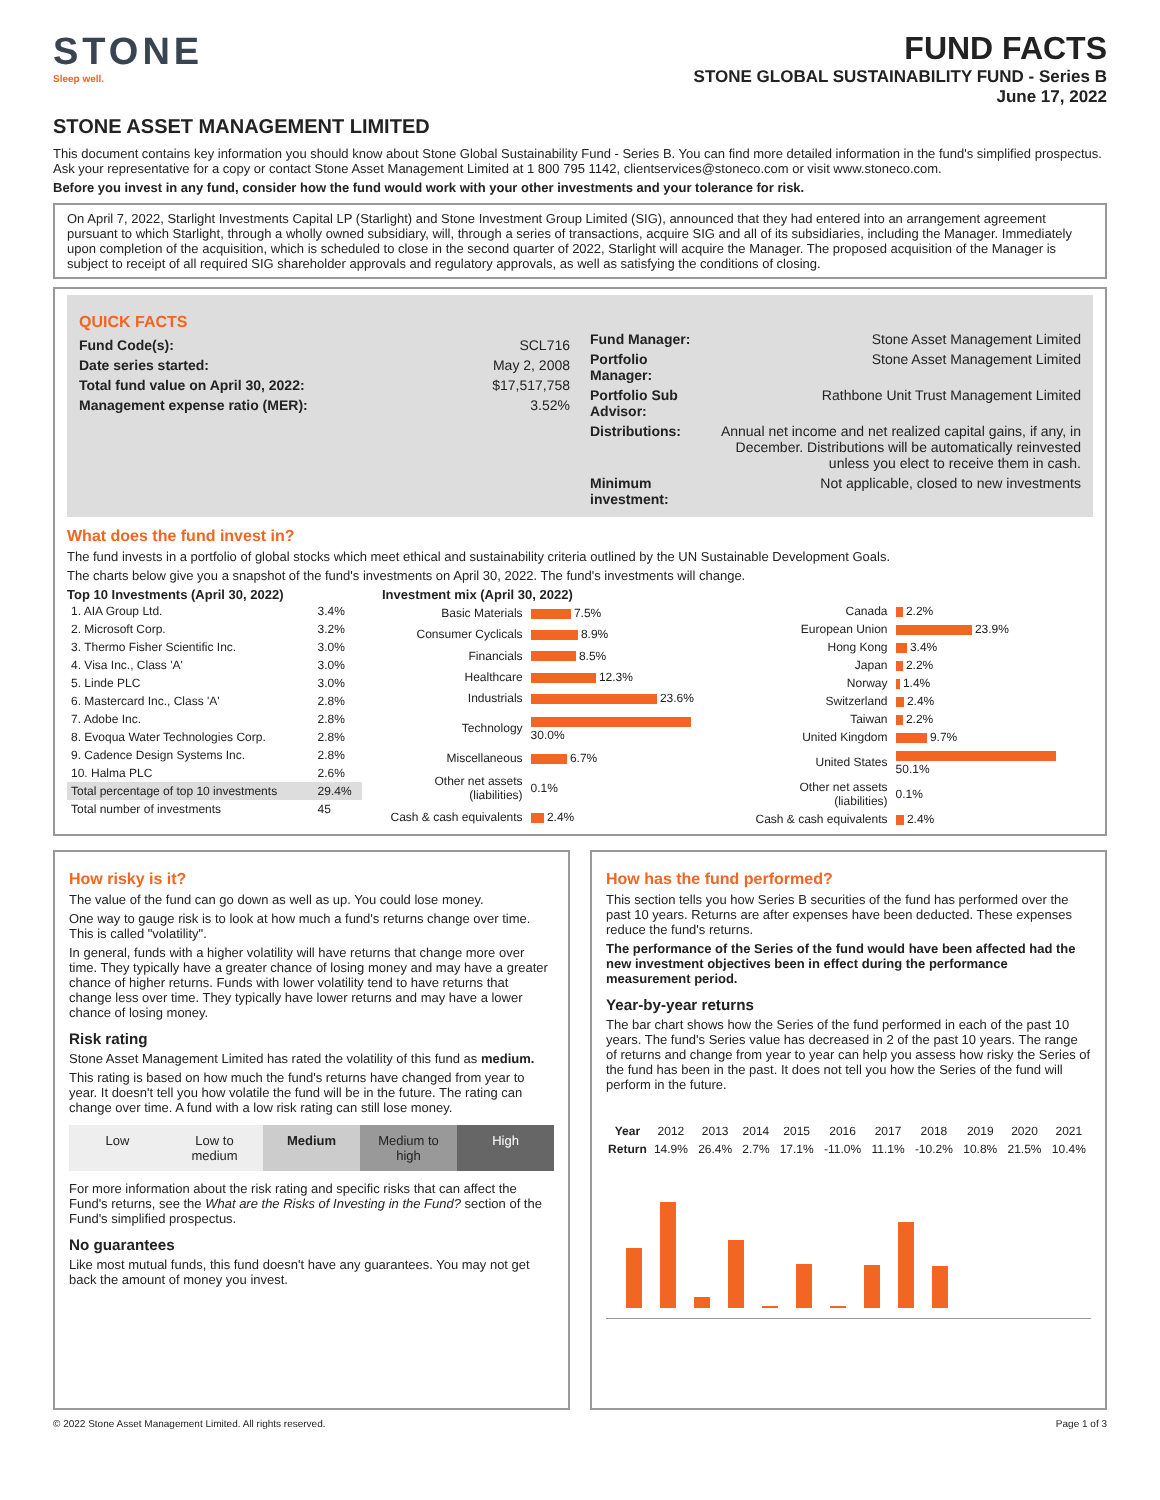STONE
Sleep well.
FUND FACTS
STONE GLOBAL SUSTAINABILITY FUND - Series B
June 17, 2022
STONE ASSET MANAGEMENT LIMITED
This document contains key information you should know about Stone Global Sustainability Fund - Series B. You can find more detailed information in the fund's simplified prospectus. Ask your representative for a copy or contact Stone Asset Management Limited at 1 800 795 1142, clientservices@stoneco.com or visit www.stoneco.com.
Before you invest in any fund, consider how the fund would work with your other investments and your tolerance for risk.
On April 7, 2022, Starlight Investments Capital LP (Starlight) and Stone Investment Group Limited (SIG), announced that they had entered into an arrangement agreement pursuant to which Starlight, through a wholly owned subsidiary, will, through a series of transactions, acquire SIG and all of its subsidiaries, including the Manager. Immediately upon completion of the acquisition, which is scheduled to close in the second quarter of 2022, Starlight will acquire the Manager. The proposed acquisition of the Manager is subject to receipt of all required SIG shareholder approvals and regulatory approvals, as well as satisfying the conditions of closing.
QUICK FACTS
| Fund Code(s): | SCL716 |
| Date series started: | May 2, 2008 |
| Total fund value on April 30, 2022: | $17,517,758 |
| Management expense ratio (MER): | 3.52% |
| Fund Manager: | Stone Asset Management Limited |
| Portfolio Manager: | Stone Asset Management Limited |
| Portfolio Sub Advisor: | Rathbone Unit Trust Management Limited |
| Distributions: | Annual net income and net realized capital gains, if any, in December. Distributions will be automatically reinvested unless you elect to receive them in cash. |
| Minimum investment: | Not applicable, closed to new investments |
What does the fund invest in?
The fund invests in a portfolio of global stocks which meet ethical and sustainability criteria outlined by the UN Sustainable Development Goals.
The charts below give you a snapshot of the fund's investments on April 30, 2022. The fund's investments will change.
Top 10 Investments (April 30, 2022)
| 1. AIA Group Ltd. | 3.4% |
| 2. Microsoft Corp. | 3.2% |
| 3. Thermo Fisher Scientific Inc. | 3.0% |
| 4. Visa Inc., Class 'A' | 3.0% |
| 5. Linde PLC | 3.0% |
| 6. Mastercard Inc., Class 'A' | 2.8% |
| 7. Adobe Inc. | 2.8% |
| 8. Evoqua Water Technologies Corp. | 2.8% |
| 9. Cadence Design Systems Inc. | 2.8% |
| 10. Halma PLC | 2.6% |
| Total percentage of top 10 investments | 29.4% |
| Total number of investments | 45 |
Investment mix (April 30, 2022)
| Basic Materials | 7.5% |
| Consumer Cyclicals | 8.9% |
| Financials | 8.5% |
| Healthcare | 12.3% |
| Industrials | 23.6% |
| Technology | 30.0% |
| Miscellaneous | 6.7% |
| Other net assets (liabilities) | 0.1% |
| Cash & cash equivalents | 2.4% |
| Canada | 2.2% |
| European Union | 23.9% |
| Hong Kong | 3.4% |
| Japan | 2.2% |
| Norway | 1.4% |
| Switzerland | 2.4% |
| Taiwan | 2.2% |
| United Kingdom | 9.7% |
| United States | 50.1% |
| Other net assets (liabilities) | 0.1% |
| Cash & cash equivalents | 2.4% |
How risky is it?
The value of the fund can go down as well as up. You could lose money.
One way to gauge risk is to look at how much a fund's returns change over time. This is called "volatility".
In general, funds with a higher volatility will have returns that change more over time. They typically have a greater chance of losing money and may have a greater chance of higher returns. Funds with lower volatility tend to have returns that change less over time. They typically have lower returns and may have a lower chance of losing money.
Risk rating
Stone Asset Management Limited has rated the volatility of this fund as medium.
This rating is based on how much the fund's returns have changed from year to year. It doesn't tell you how volatile the fund will be in the future. The rating can change over time. A fund with a low risk rating can still lose money.
Low Low to medium Medium Medium to high High
For more information about the risk rating and specific risks that can affect the Fund's returns, see the What are the Risks of Investing in the Fund? section of the Fund's simplified prospectus.
No guarantees
Like most mutual funds, this fund doesn't have any guarantees. You may not get back the amount of money you invest.
How has the fund performed?
This section tells you how Series B securities of the fund has performed over the past 10 years. Returns are after expenses have been deducted. These expenses reduce the fund's returns.
The performance of the Series of the fund would have been affected had the new investment objectives been in effect during the performance measurement period.
Year-by-year returns
The bar chart shows how the Series of the fund performed in each of the past 10 years. The fund's Series value has decreased in 2 of the past 10 years. The range of returns and change from year to year can help you assess how risky the Series of the fund has been in the past. It does not tell you how the Series of the fund will perform in the future.
| Year | 2012 | 2013 | 2014 | 2015 | 2016 | 2017 | 2018 | 2019 | 2020 | 2021 |
| Return | 14.9% | 26.4% | 2.7% | 17.1% | -11.0% | 11.1% | -10.2% | 10.8% | 21.5% | 10.4% |
© 2022 Stone Asset Management Limited. All rights reserved. Page 1 of 3